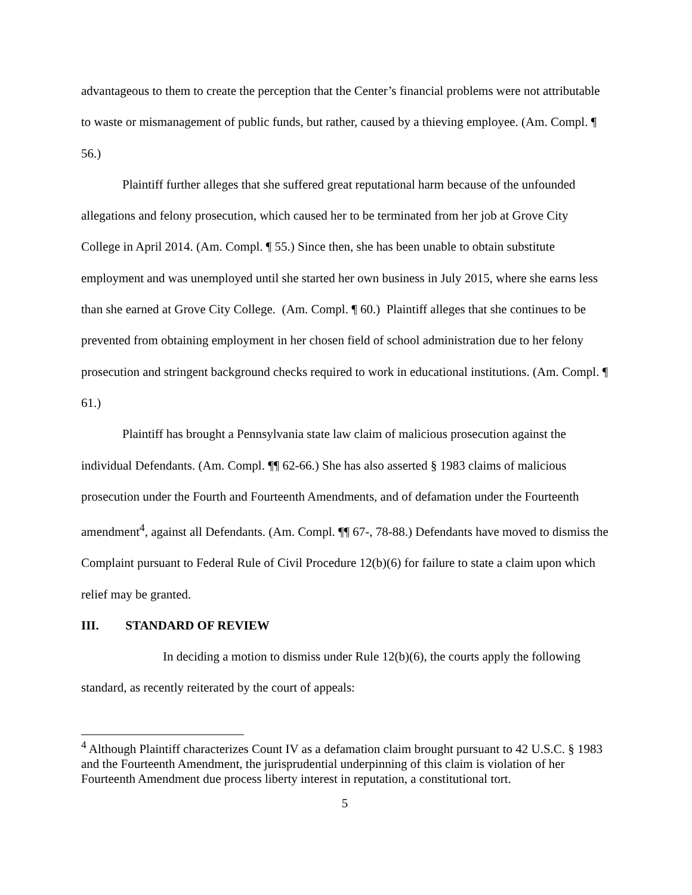advantageous to them to create the perception that the Center’s financial problems were not attributable to waste or mismanagement of public funds, but rather, caused by a thieving employee. (Am. Compl. ¶ 56.)
Plaintiff further alleges that she suffered great reputational harm because of the unfounded allegations and felony prosecution, which caused her to be terminated from her job at Grove City College in April 2014. (Am. Compl. ¶ 55.) Since then, she has been unable to obtain substitute employment and was unemployed until she started her own business in July 2015, where she earns less than she earned at Grove City College. (Am. Compl. ¶ 60.) Plaintiff alleges that she continues to be prevented from obtaining employment in her chosen field of school administration due to her felony prosecution and stringent background checks required to work in educational institutions. (Am. Compl. ¶ 61.)
Plaintiff has brought a Pennsylvania state law claim of malicious prosecution against the individual Defendants. (Am. Compl. ¶¶ 62-66.) She has also asserted § 1983 claims of malicious prosecution under the Fourth and Fourteenth Amendments, and of defamation under the Fourteenth amendment<sup>4</sup>, against all Defendants. (Am. Compl. ¶¶ 67-, 78-88.) Defendants have moved to dismiss the Complaint pursuant to Federal Rule of Civil Procedure 12(b)(6) for failure to state a claim upon which relief may be granted.
III. STANDARD OF REVIEW
In deciding a motion to dismiss under Rule 12(b)(6), the courts apply the following standard, as recently reiterated by the court of appeals:
<sup>4</sup> Although Plaintiff characterizes Count IV as a defamation claim brought pursuant to 42 U.S.C. § 1983 and the Fourteenth Amendment, the jurisprudential underpinning of this claim is violation of her Fourteenth Amendment due process liberty interest in reputation, a constitutional tort.
5